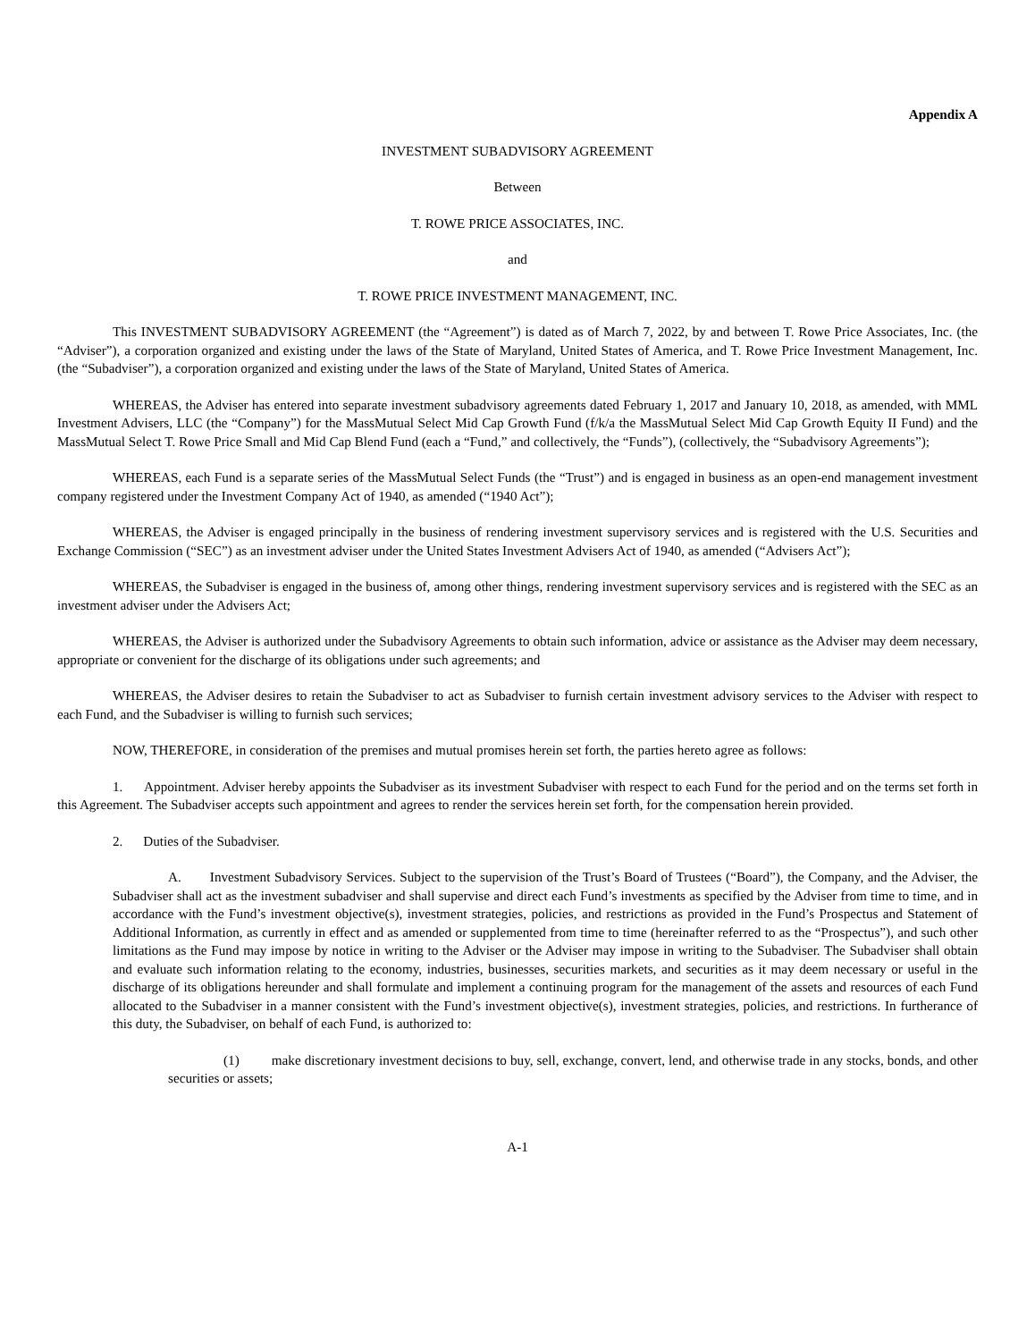Appendix A
INVESTMENT SUBADVISORY AGREEMENT
Between
T. ROWE PRICE ASSOCIATES, INC.
and
T. ROWE PRICE INVESTMENT MANAGEMENT, INC.
This INVESTMENT SUBADVISORY AGREEMENT (the “Agreement”) is dated as of March 7, 2022, by and between T. Rowe Price Associates, Inc. (the “Adviser”), a corporation organized and existing under the laws of the State of Maryland, United States of America, and T. Rowe Price Investment Management, Inc. (the “Subadviser”), a corporation organized and existing under the laws of the State of Maryland, United States of America.
WHEREAS, the Adviser has entered into separate investment subadvisory agreements dated February 1, 2017 and January 10, 2018, as amended, with MML Investment Advisers, LLC (the “Company”) for the MassMutual Select Mid Cap Growth Fund (f/k/a the MassMutual Select Mid Cap Growth Equity II Fund) and the MassMutual Select T. Rowe Price Small and Mid Cap Blend Fund (each a “Fund,” and collectively, the “Funds”), (collectively, the “Subadvisory Agreements”);
WHEREAS, each Fund is a separate series of the MassMutual Select Funds (the “Trust”) and is engaged in business as an open-end management investment company registered under the Investment Company Act of 1940, as amended (“1940 Act”);
WHEREAS, the Adviser is engaged principally in the business of rendering investment supervisory services and is registered with the U.S. Securities and Exchange Commission (“SEC”) as an investment adviser under the United States Investment Advisers Act of 1940, as amended (“Advisers Act”);
WHEREAS, the Subadviser is engaged in the business of, among other things, rendering investment supervisory services and is registered with the SEC as an investment adviser under the Advisers Act;
WHEREAS, the Adviser is authorized under the Subadvisory Agreements to obtain such information, advice or assistance as the Adviser may deem necessary, appropriate or convenient for the discharge of its obligations under such agreements; and
WHEREAS, the Adviser desires to retain the Subadviser to act as Subadviser to furnish certain investment advisory services to the Adviser with respect to each Fund, and the Subadviser is willing to furnish such services;
NOW, THEREFORE, in consideration of the premises and mutual promises herein set forth, the parties hereto agree as follows:
1. Appointment. Adviser hereby appoints the Subadviser as its investment Subadviser with respect to each Fund for the period and on the terms set forth in this Agreement. The Subadviser accepts such appointment and agrees to render the services herein set forth, for the compensation herein provided.
2. Duties of the Subadviser.
A. Investment Subadvisory Services. Subject to the supervision of the Trust’s Board of Trustees (“Board”), the Company, and the Adviser, the Subadviser shall act as the investment subadviser and shall supervise and direct each Fund’s investments as specified by the Adviser from time to time, and in accordance with the Fund’s investment objective(s), investment strategies, policies, and restrictions as provided in the Fund’s Prospectus and Statement of Additional Information, as currently in effect and as amended or supplemented from time to time (hereinafter referred to as the “Prospectus”), and such other limitations as the Fund may impose by notice in writing to the Adviser or the Adviser may impose in writing to the Subadviser. The Subadviser shall obtain and evaluate such information relating to the economy, industries, businesses, securities markets, and securities as it may deem necessary or useful in the discharge of its obligations hereunder and shall formulate and implement a continuing program for the management of the assets and resources of each Fund allocated to the Subadviser in a manner consistent with the Fund’s investment objective(s), investment strategies, policies, and restrictions. In furtherance of this duty, the Subadviser, on behalf of each Fund, is authorized to:
(1) make discretionary investment decisions to buy, sell, exchange, convert, lend, and otherwise trade in any stocks, bonds, and other securities or assets;
A-1